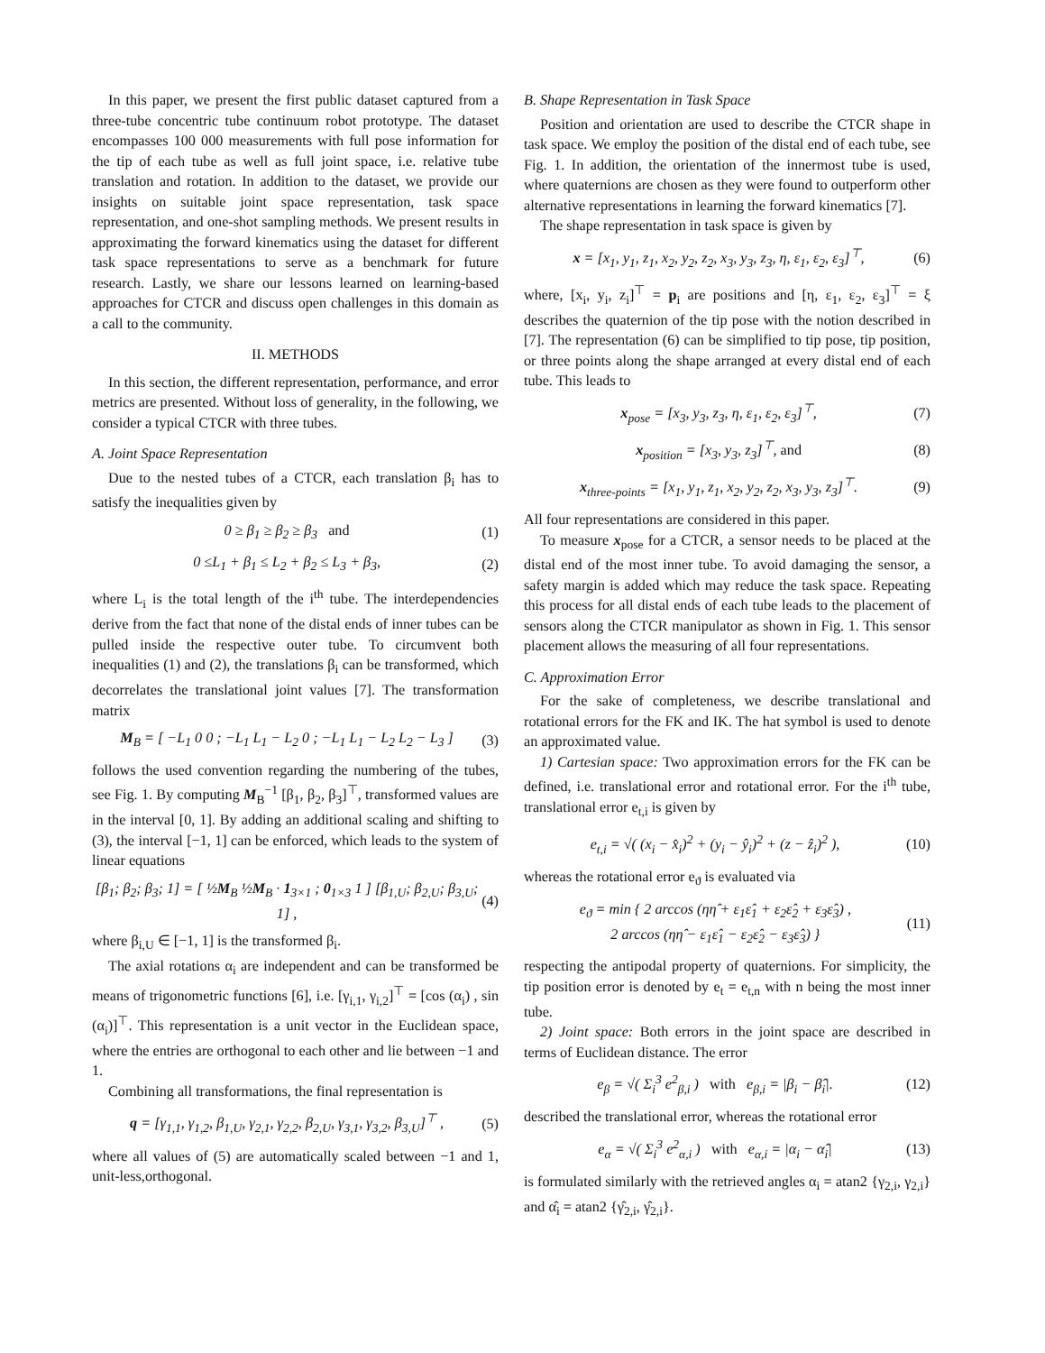In this paper, we present the first public dataset captured from a three-tube concentric tube continuum robot prototype. The dataset encompasses 100 000 measurements with full pose information for the tip of each tube as well as full joint space, i.e. relative tube translation and rotation. In addition to the dataset, we provide our insights on suitable joint space representation, task space representation, and one-shot sampling methods. We present results in approximating the forward kinematics using the dataset for different task space representations to serve as a benchmark for future research. Lastly, we share our lessons learned on learning-based approaches for CTCR and discuss open challenges in this domain as a call to the community.
II. METHODS
In this section, the different representation, performance, and error metrics are presented. Without loss of generality, in the following, we consider a typical CTCR with three tubes.
A. Joint Space Representation
Due to the nested tubes of a CTCR, each translation β<sub>i</sub> has to satisfy the inequalities given by
0 ≥ β<sub>1</sub> ≥ β<sub>2</sub> ≥ β<sub>3</sub> and (1)
0 ≤L<sub>1</sub> + β<sub>1</sub> ≤ L<sub>2</sub> + β<sub>2</sub> ≤ L<sub>3</sub> + β<sub>3</sub>, (2)
where L<sub>i</sub> is the total length of the i<sup>th</sup> tube. The interdependencies derive from the fact that none of the distal ends of inner tubes can be pulled inside the respective outer tube. To circumvent both inequalities (1) and (2), the translations β<sub>i</sub> can be transformed, which decorrelates the translational joint values [7]. The transformation matrix
M<sub>B</sub> = [ −L<sub>1</sub> 0 0 ; −L<sub>1</sub> L<sub>1</sub> − L<sub>2</sub> 0 ; −L<sub>1</sub> L<sub>1</sub> − L<sub>2</sub> L<sub>2</sub> − L<sub>3</sub> ] (3)
follows the used convention regarding the numbering of the tubes, see Fig. 1. By computing M<sub>B</sub><sup>−1</sup> [β<sub>1</sub>, β<sub>2</sub>, β<sub>3</sub>]<sup>⊤</sup>, transformed values are in the interval [0, 1]. By adding an additional scaling and shifting to (3), the interval [−1, 1] can be enforced, which leads to the system of linear equations
[β<sub>1</sub>; β<sub>2</sub>; β<sub>3</sub>; 1] = [ ½M<sub>B</sub> ½M<sub>B</sub> · 1<sub>3×1</sub> ; 0<sub>1×3</sub> 1 ] [β<sub>1,U</sub>; β<sub>2,U</sub>; β<sub>3,U</sub>; 1] , (4)
where β<sub>i,U</sub> ∈ [−1, 1] is the transformed β<sub>i</sub>.
The axial rotations α<sub>i</sub> are independent and can be transformed be means of trigonometric functions [6], i.e. [γ<sub>i,1</sub>, γ<sub>i,2</sub>]<sup>⊤</sup> = [cos (α<sub>i</sub>) , sin (α<sub>i</sub>)]<sup>⊤</sup>. This representation is a unit vector in the Euclidean space, where the entries are orthogonal to each other and lie between −1 and 1.
Combining all transformations, the final representation is
q = [γ<sub>1,1</sub>, γ<sub>1,2</sub>, β<sub>1,U</sub>, γ<sub>2,1</sub>, γ<sub>2,2</sub>, β<sub>2,U</sub>, γ<sub>3,1</sub>, γ<sub>3,2</sub>, β<sub>3,U</sub>]<sup>⊤</sup> , (5)
where all values of (5) are automatically scaled between −1 and 1, unit-less,orthogonal.
B. Shape Representation in Task Space
Position and orientation are used to describe the CTCR shape in task space. We employ the position of the distal end of each tube, see Fig. 1. In addition, the orientation of the innermost tube is used, where quaternions are chosen as they were found to outperform other alternative representations in learning the forward kinematics [7].
The shape representation in task space is given by
x = [x<sub>1</sub>, y<sub>1</sub>, z<sub>1</sub>, x<sub>2</sub>, y<sub>2</sub>, z<sub>2</sub>, x<sub>3</sub>, y<sub>3</sub>, z<sub>3</sub>, η, ε<sub>1</sub>, ε<sub>2</sub>, ε<sub>3</sub>]<sup>⊤</sup>, (6)
where, [x<sub>i</sub>, y<sub>i</sub>, z<sub>i</sub>]<sup>⊤</sup> = p<sub>i</sub> are positions and [η, ε<sub>1</sub>, ε<sub>2</sub>, ε<sub>3</sub>]<sup>⊤</sup> = ξ describes the quaternion of the tip pose with the notion described in [7]. The representation (6) can be simplified to tip pose, tip position, or three points along the shape arranged at every distal end of each tube. This leads to
x<sub>pose</sub> = [x<sub>3</sub>, y<sub>3</sub>, z<sub>3</sub>, η, ε<sub>1</sub>, ε<sub>2</sub>, ε<sub>3</sub>]<sup>⊤</sup>, (7)
x<sub>position</sub> = [x<sub>3</sub>, y<sub>3</sub>, z<sub>3</sub>]<sup>⊤</sup>, and (8)
x<sub>three-points</sub> = [x<sub>1</sub>, y<sub>1</sub>, z<sub>1</sub>, x<sub>2</sub>, y<sub>2</sub>, z<sub>2</sub>, x<sub>3</sub>, y<sub>3</sub>, z<sub>3</sub>]<sup>⊤</sup>. (9)
All four representations are considered in this paper.
To measure x<sub>pose</sub> for a CTCR, a sensor needs to be placed at the distal end of the most inner tube. To avoid damaging the sensor, a safety margin is added which may reduce the task space. Repeating this process for all distal ends of each tube leads to the placement of sensors along the CTCR manipulator as shown in Fig. 1. This sensor placement allows the measuring of all four representations.
C. Approximation Error
For the sake of completeness, we describe translational and rotational errors for the FK and IK. The hat symbol is used to denote an approximated value.
1) Cartesian space: Two approximation errors for the FK can be defined, i.e. translational error and rotational error. For the i<sup>th</sup> tube, translational error e<sub>t,i</sub> is given by
e<sub>t,i</sub> = √( (x<sub>i</sub> − x̂<sub>i</sub>)<sup>2</sup> + (y<sub>i</sub> − ŷ<sub>i</sub>)<sup>2</sup> + (z − ẑ<sub>i</sub>)<sup>2</sup> ), (10)
whereas the rotational error e<sub>ϑ</sub> is evaluated via
e<sub>ϑ</sub> = min { 2 arccos (ηη̂ + ε<sub>1</sub>ε̂<sub>1</sub> + ε<sub>2</sub>ε̂<sub>2</sub> + ε<sub>3</sub>ε̂<sub>3</sub>) ,
2 arccos (ηη̂ − ε<sub>1</sub>ε̂<sub>1</sub> − ε<sub>2</sub>ε̂<sub>2</sub> − ε<sub>3</sub>ε̂<sub>3</sub>) } (11)
respecting the antipodal property of quaternions. For simplicity, the tip position error is denoted by e<sub>t</sub> = e<sub>t,n</sub> with n being the most inner tube.
2) Joint space: Both errors in the joint space are described in terms of Euclidean distance. The error
e<sub>β</sub> = √( Σ<sub>i</sub><sup>3</sup> e<sup>2</sup><sub>β,i</sub> ) with e<sub>β,i</sub> = |β<sub>i</sub> − β̂<sub>i</sub>|. (12)
described the translational error, whereas the rotational error
e<sub>α</sub> = √( Σ<sub>i</sub><sup>3</sup> e<sup>2</sup><sub>α,i</sub> ) with e<sub>α,i</sub> = |α<sub>i</sub> − α̂<sub>i</sub>| (13)
is formulated similarly with the retrieved angles α<sub>i</sub> = atan2 {γ<sub>2,i</sub>, γ<sub>2,i</sub>} and α̂<sub>i</sub> = atan2 {γ̂<sub>2,i</sub>, γ̂<sub>2,i</sub>}.